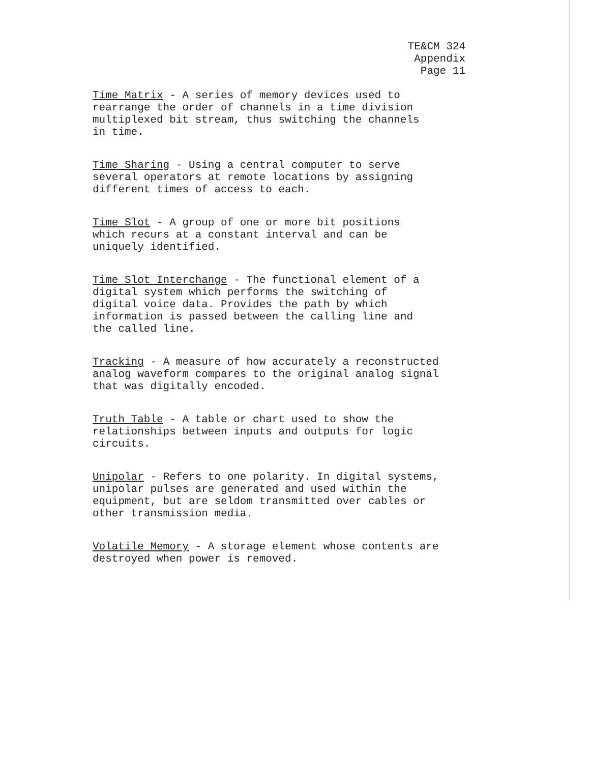TE&CM 324
Appendix
Page 11
Time Matrix - A series of memory devices used to
rearrange the order of channels in a time division
multiplexed bit stream, thus switching the channels
in time.
Time Sharing - Using a central computer to serve
several operators at remote locations by assigning
different times of access to each.
Time Slot - A group of one or more bit positions
which recurs at a constant interval and can be
uniquely identified.
Time Slot Interchange - The functional element of a
digital system which performs the switching of
digital voice data. Provides the path by which
information is passed between the calling line and
the called line.
Tracking - A measure of how accurately a reconstructed
analog waveform compares to the original analog signal
that was digitally encoded.
Truth Table - A table or chart used to show the
relationships between inputs and outputs for logic
circuits.
Unipolar - Refers to one polarity. In digital systems,
unipolar pulses are generated and used within the
equipment, but are seldom transmitted over cables or
other transmission media.
Volatile Memory - A storage element whose contents are
destroyed when power is removed.